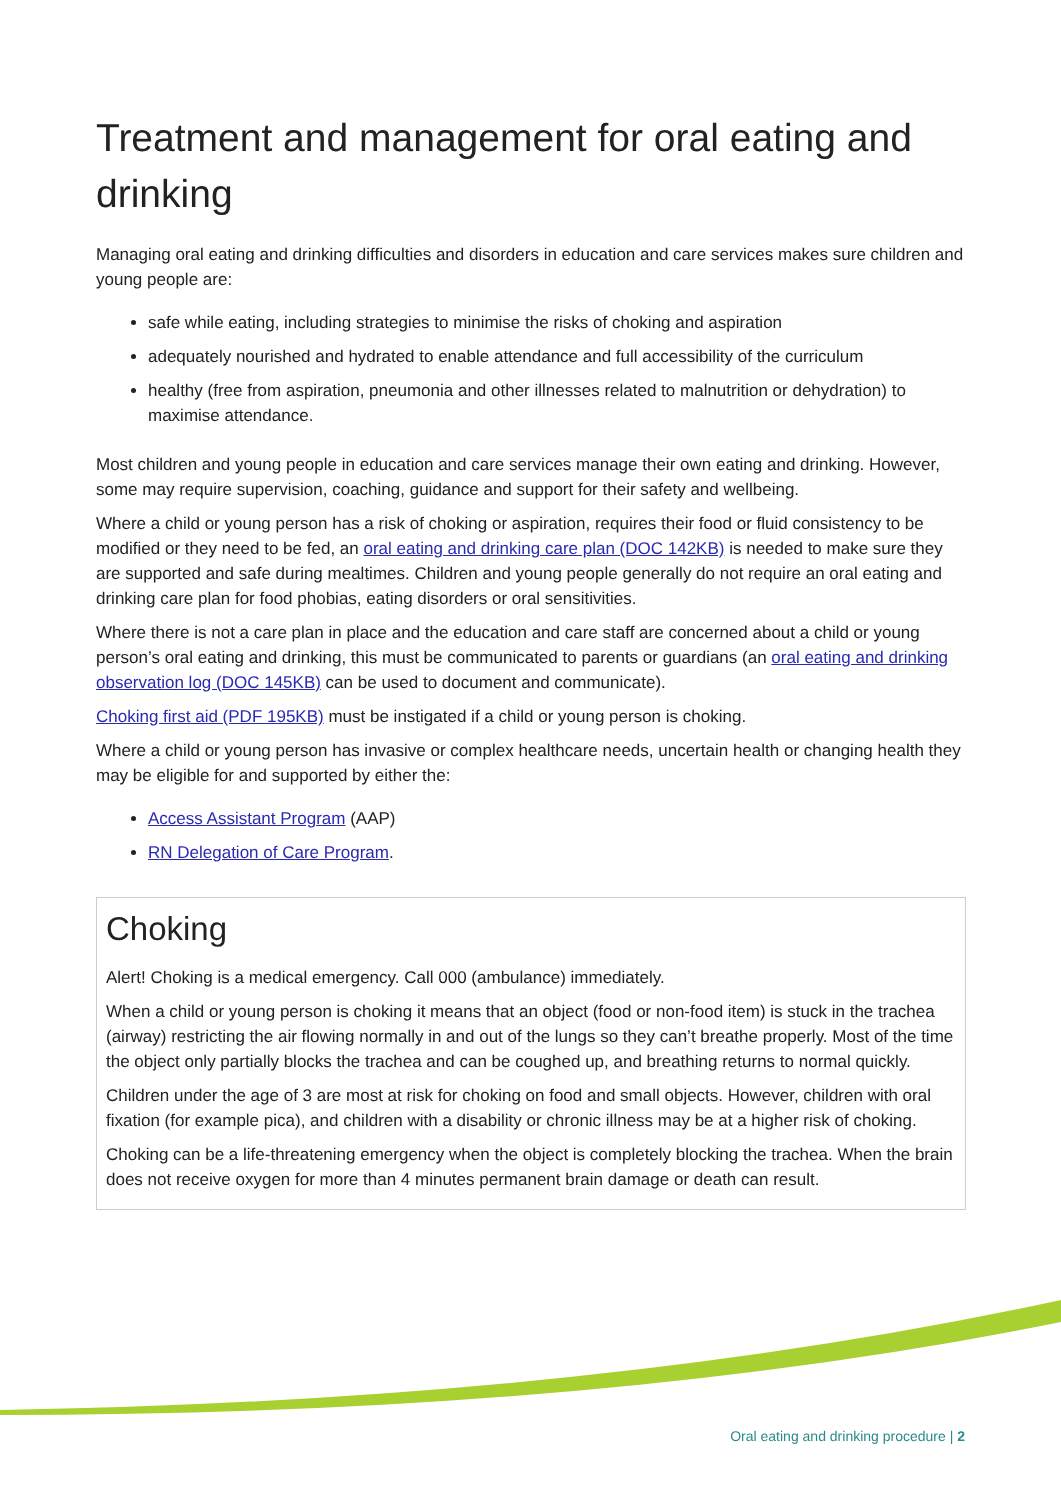Treatment and management for oral eating and drinking
Managing oral eating and drinking difficulties and disorders in education and care services makes sure children and young people are:
safe while eating, including strategies to minimise the risks of choking and aspiration
adequately nourished and hydrated to enable attendance and full accessibility of the curriculum
healthy (free from aspiration, pneumonia and other illnesses related to malnutrition or dehydration) to maximise attendance.
Most children and young people in education and care services manage their own eating and drinking. However, some may require supervision, coaching, guidance and support for their safety and wellbeing.
Where a child or young person has a risk of choking or aspiration, requires their food or fluid consistency to be modified or they need to be fed, an oral eating and drinking care plan (DOC 142KB) is needed to make sure they are supported and safe during mealtimes. Children and young people generally do not require an oral eating and drinking care plan for food phobias, eating disorders or oral sensitivities.
Where there is not a care plan in place and the education and care staff are concerned about a child or young person’s oral eating and drinking, this must be communicated to parents or guardians (an oral eating and drinking observation log (DOC 145KB) can be used to document and communicate).
Choking first aid (PDF 195KB) must be instigated if a child or young person is choking.
Where a child or young person has invasive or complex healthcare needs, uncertain health or changing health they may be eligible for and supported by either the:
Access Assistant Program (AAP)
RN Delegation of Care Program.
Choking
Alert! Choking is a medical emergency. Call 000 (ambulance) immediately.
When a child or young person is choking it means that an object (food or non-food item) is stuck in the trachea (airway) restricting the air flowing normally in and out of the lungs so they can’t breathe properly. Most of the time the object only partially blocks the trachea and can be coughed up, and breathing returns to normal quickly.
Children under the age of 3 are most at risk for choking on food and small objects. However, children with oral fixation (for example pica), and children with a disability or chronic illness may be at a higher risk of choking.
Choking can be a life-threatening emergency when the object is completely blocking the trachea. When the brain does not receive oxygen for more than 4 minutes permanent brain damage or death can result.
Oral eating and drinking procedure | 2